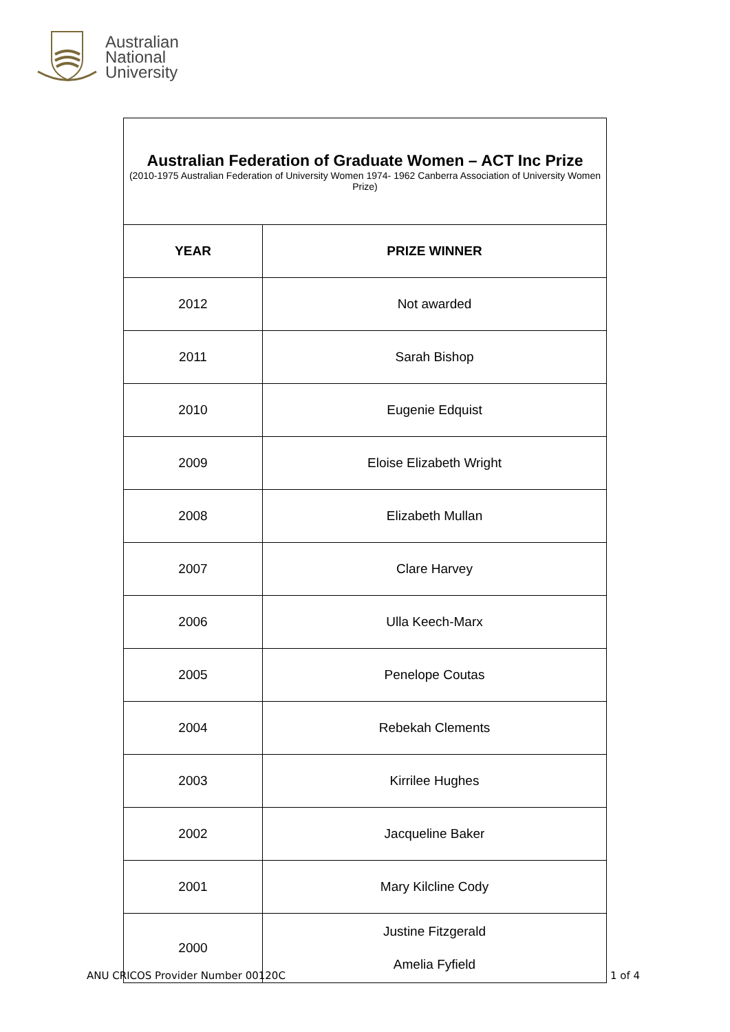Australian
National
University
| Australian Federation of Graduate Women – ACT Inc Prize (2010-1975 Australian Federation of University Women 1974- 1962 Canberra Association of University Women Prize) | |
| YEAR | PRIZE WINNER |
| 2012 | Not awarded |
| 2011 | Sarah Bishop |
| 2010 | Eugenie Edquist |
| 2009 | Eloise Elizabeth Wright |
| 2008 | Elizabeth Mullan |
| 2007 | Clare Harvey |
| 2006 | Ulla Keech-Marx |
| 2005 | Penelope Coutas |
| 2004 | Rebekah Clements |
| 2003 | Kirrilee Hughes |
| 2002 | Jacqueline Baker |
| 2001 | Mary Kilcline Cody |
| 2000 | Justine Fitzgerald Amelia Fyfield |
ANU CRICOS Provider Number 00120C 1 of 4